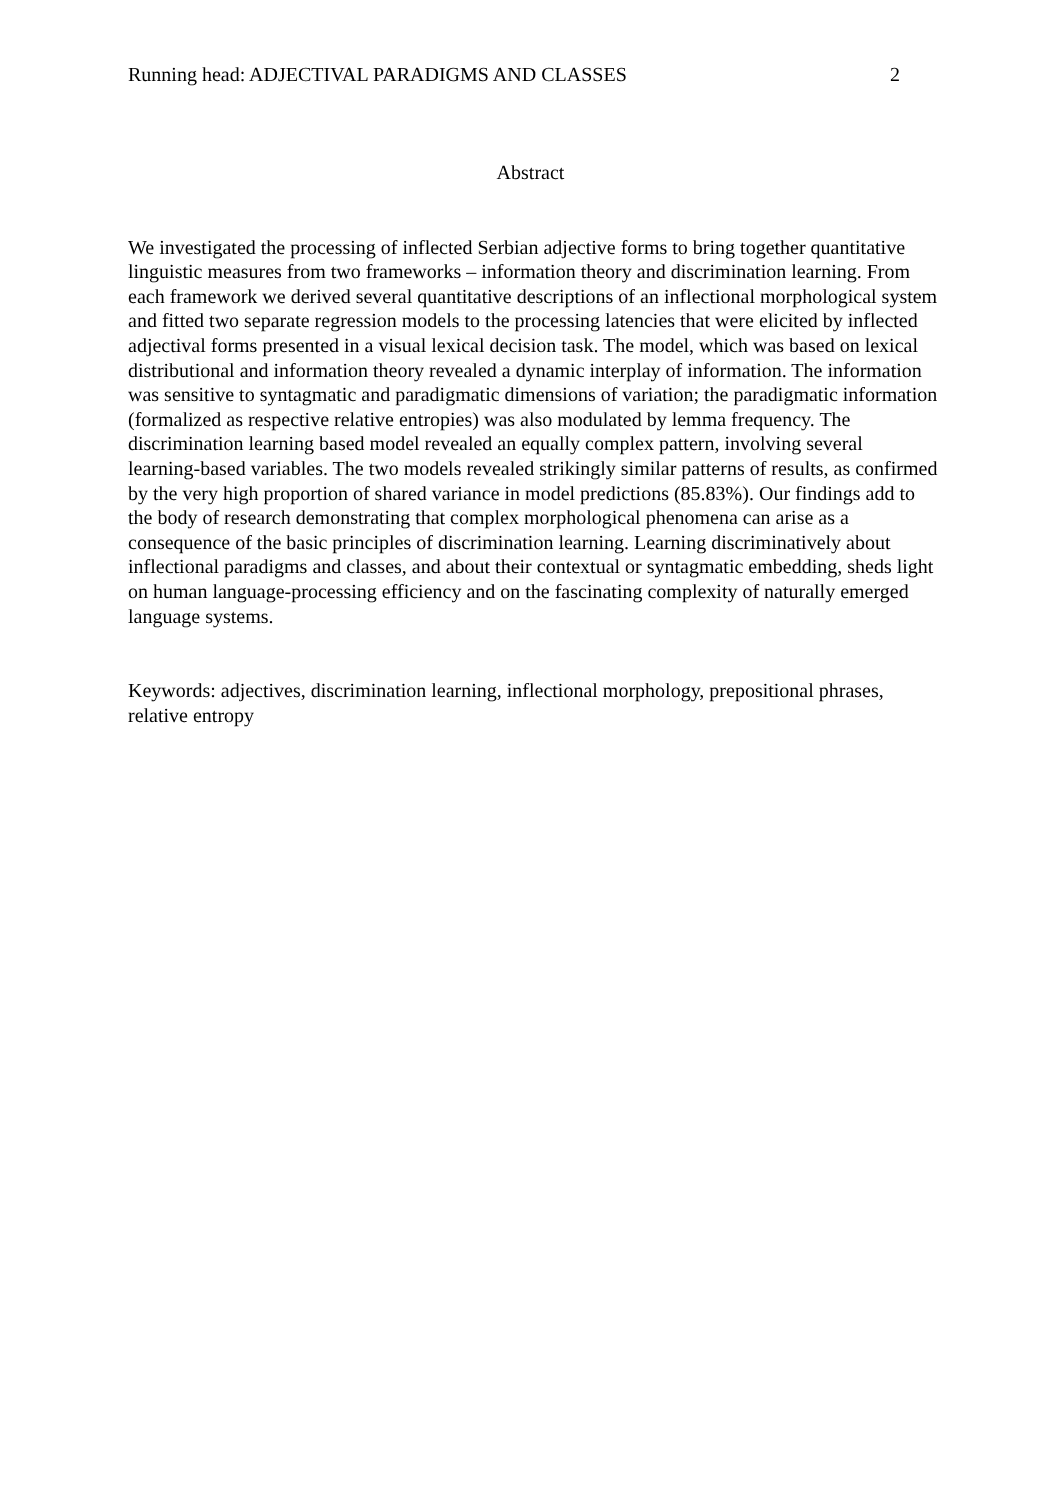Running head: ADJECTIVAL PARADIGMS AND CLASSES 2
Abstract
We investigated the processing of inflected Serbian adjective forms to bring together quantitative linguistic measures from two frameworks – information theory and discrimination learning. From each framework we derived several quantitative descriptions of an inflectional morphological system and fitted two separate regression models to the processing latencies that were elicited by inflected adjectival forms presented in a visual lexical decision task. The model, which was based on lexical distributional and information theory revealed a dynamic interplay of information. The information was sensitive to syntagmatic and paradigmatic dimensions of variation; the paradigmatic information (formalized as respective relative entropies) was also modulated by lemma frequency. The discrimination learning based model revealed an equally complex pattern, involving several learning-based variables. The two models revealed strikingly similar patterns of results, as confirmed by the very high proportion of shared variance in model predictions (85.83%). Our findings add to the body of research demonstrating that complex morphological phenomena can arise as a consequence of the basic principles of discrimination learning. Learning discriminatively about inflectional paradigms and classes, and about their contextual or syntagmatic embedding, sheds light on human language-processing efficiency and on the fascinating complexity of naturally emerged language systems.
Keywords: adjectives, discrimination learning, inflectional morphology, prepositional phrases, relative entropy